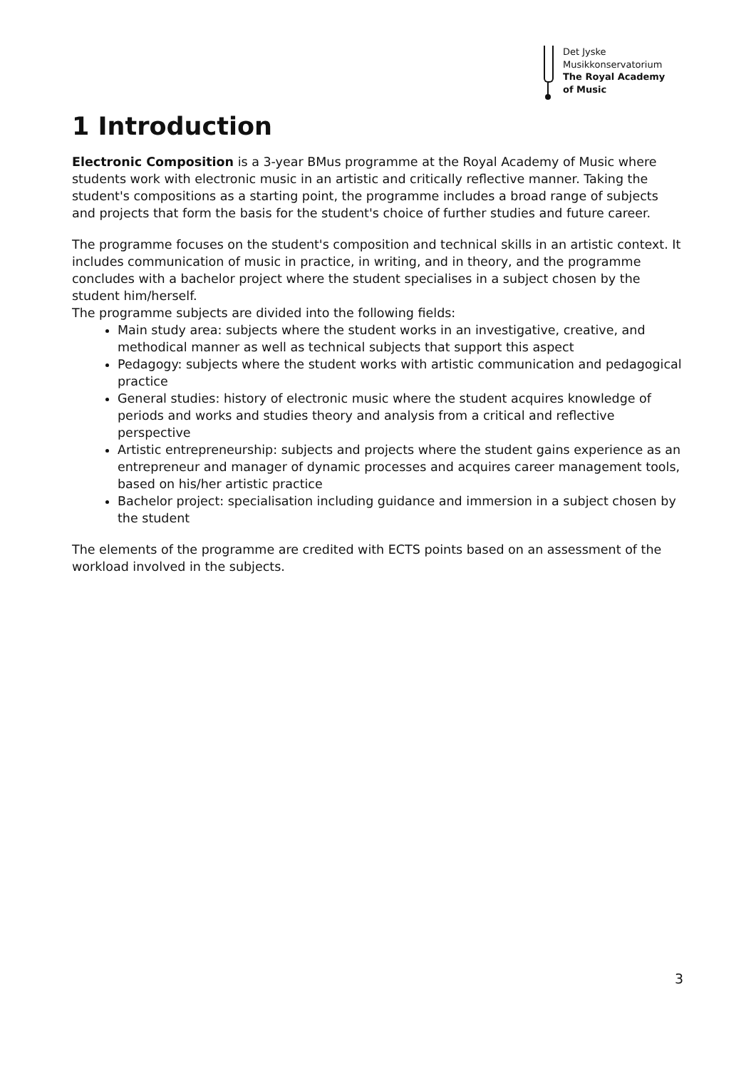Det Jyske
Musikkonservatorium
The Royal Academy
of Music
1 Introduction
Electronic Composition is a 3-year BMus programme at the Royal Academy of Music where students work with electronic music in an artistic and critically reflective manner. Taking the student's compositions as a starting point, the programme includes a broad range of subjects and projects that form the basis for the student's choice of further studies and future career.
The programme focuses on the student's composition and technical skills in an artistic context. It includes communication of music in practice, in writing, and in theory, and the programme concludes with a bachelor project where the student specialises in a subject chosen by the student him/herself.
The programme subjects are divided into the following fields:
Main study area: subjects where the student works in an investigative, creative, and methodical manner as well as technical subjects that support this aspect
Pedagogy: subjects where the student works with artistic communication and pedagogical practice
General studies: history of electronic music where the student acquires knowledge of periods and works and studies theory and analysis from a critical and reflective perspective
Artistic entrepreneurship: subjects and projects where the student gains experience as an entrepreneur and manager of dynamic processes and acquires career management tools, based on his/her artistic practice
Bachelor project: specialisation including guidance and immersion in a subject chosen by the student
The elements of the programme are credited with ECTS points based on an assessment of the workload involved in the subjects.
3